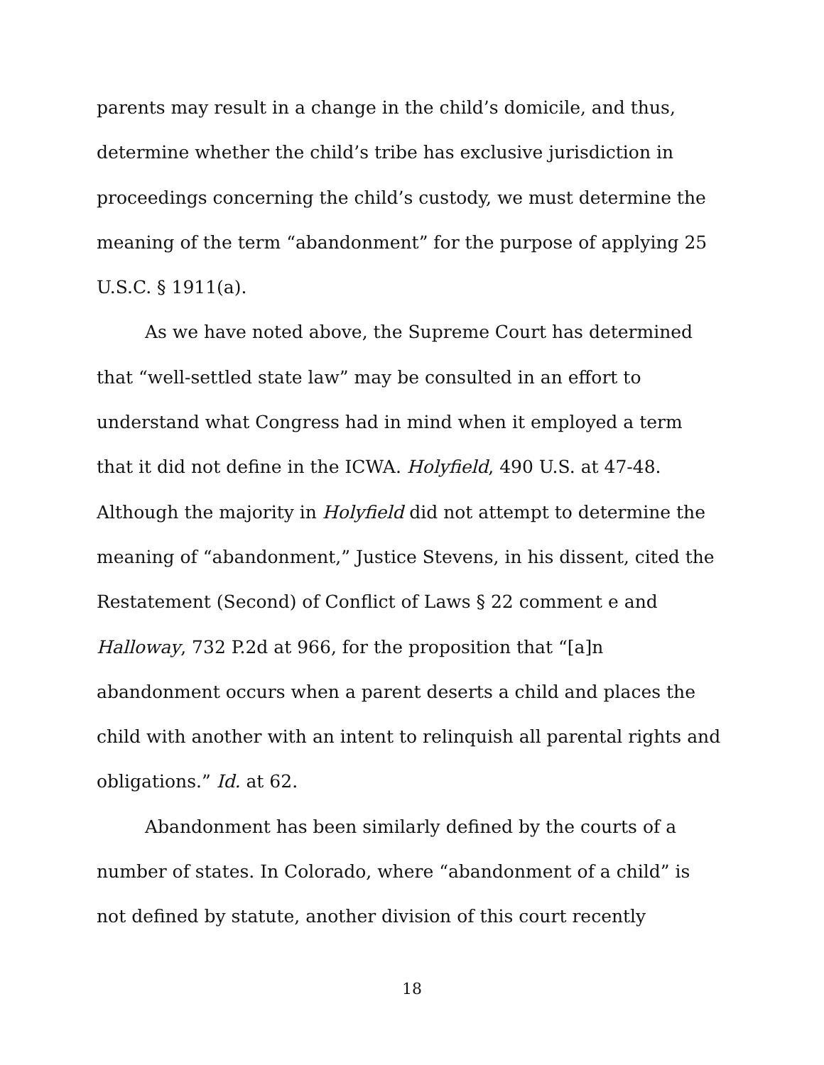parents may result in a change in the child’s domicile, and thus, determine whether the child’s tribe has exclusive jurisdiction in proceedings concerning the child’s custody, we must determine the meaning of the term “abandonment” for the purpose of applying 25 U.S.C. § 1911(a).
As we have noted above, the Supreme Court has determined that “well-settled state law” may be consulted in an effort to understand what Congress had in mind when it employed a term that it did not define in the ICWA. Holyfield, 490 U.S. at 47-48. Although the majority in Holyfield did not attempt to determine the meaning of “abandonment,” Justice Stevens, in his dissent, cited the Restatement (Second) of Conflict of Laws § 22 comment e and Halloway, 732 P.2d at 966, for the proposition that “[a]n abandonment occurs when a parent deserts a child and places the child with another with an intent to relinquish all parental rights and obligations.” Id. at 62.
Abandonment has been similarly defined by the courts of a number of states. In Colorado, where “abandonment of a child” is not defined by statute, another division of this court recently
18